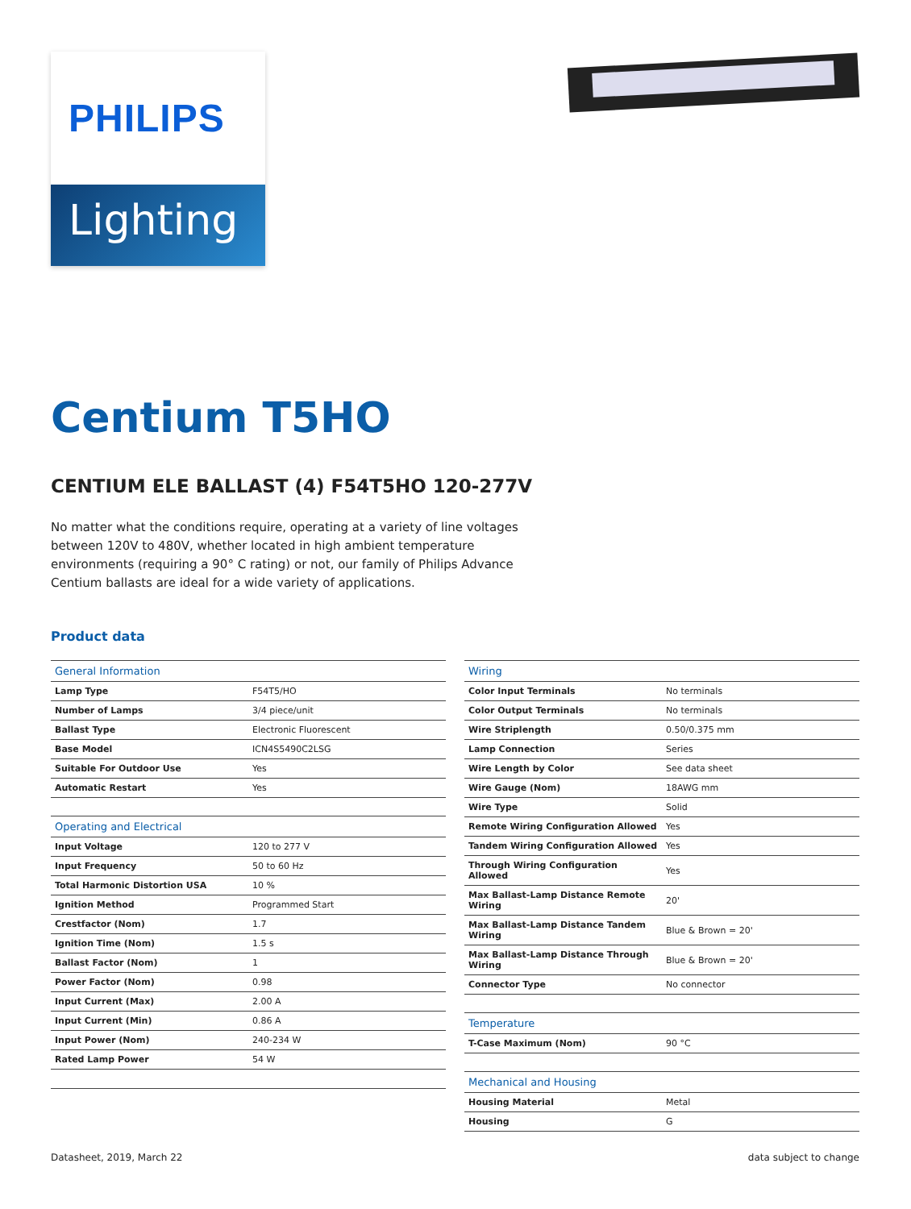PHILIPS
Lighting
Centium T5HO
CENTIUM ELE BALLAST (4) F54T5HO 120-277V
No matter what the conditions require, operating at a variety of line voltages between 120V to 480V, whether located in high ambient temperature environments (requiring a 90° C rating) or not, our family of Philips Advance Centium ballasts are ideal for a wide variety of applications.
Product data
| General Information | |
| --- | --- |
| Lamp Type | F54T5/HO |
| Number of Lamps | 3/4 piece/unit |
| Ballast Type | Electronic Fluorescent |
| Base Model | ICN4S5490C2LSG |
| Suitable For Outdoor Use | Yes |
| Automatic Restart | Yes |
| Operating and Electrical | |
| Input Voltage | 120 to 277 V |
| Input Frequency | 50 to 60 Hz |
| Total Harmonic Distortion USA | 10 % |
| Ignition Method | Programmed Start |
| Crestfactor (Nom) | 1.7 |
| Ignition Time (Nom) | 1.5 s |
| Ballast Factor (Nom) | 1 |
| Power Factor (Nom) | 0.98 |
| Input Current (Max) | 2.00 A |
| Input Current (Min) | 0.86 A |
| Input Power (Nom) | 240-234 W |
| Rated Lamp Power | 54 W |
| Wiring | |
| --- | --- |
| Color Input Terminals | No terminals |
| Color Output Terminals | No terminals |
| Wire Striplength | 0.50/0.375 mm |
| Lamp Connection | Series |
| Wire Length by Color | See data sheet |
| Wire Gauge (Nom) | 18AWG mm |
| Wire Type | Solid |
| Remote Wiring Configuration Allowed | Yes |
| Tandem Wiring Configuration Allowed | Yes |
| Through Wiring Configuration Allowed | Yes |
| Max Ballast-Lamp Distance Remote Wiring | 20' |
| Max Ballast-Lamp Distance Tandem Wiring | Blue & Brown = 20' |
| Max Ballast-Lamp Distance Through Wiring | Blue & Brown = 20' |
| Connector Type | No connector |
| Temperature | |
| T-Case Maximum (Nom) | 90 °C |
| Mechanical and Housing | |
| Housing Material | Metal |
| Housing | G |
Datasheet, 2019, March 22 data subject to change